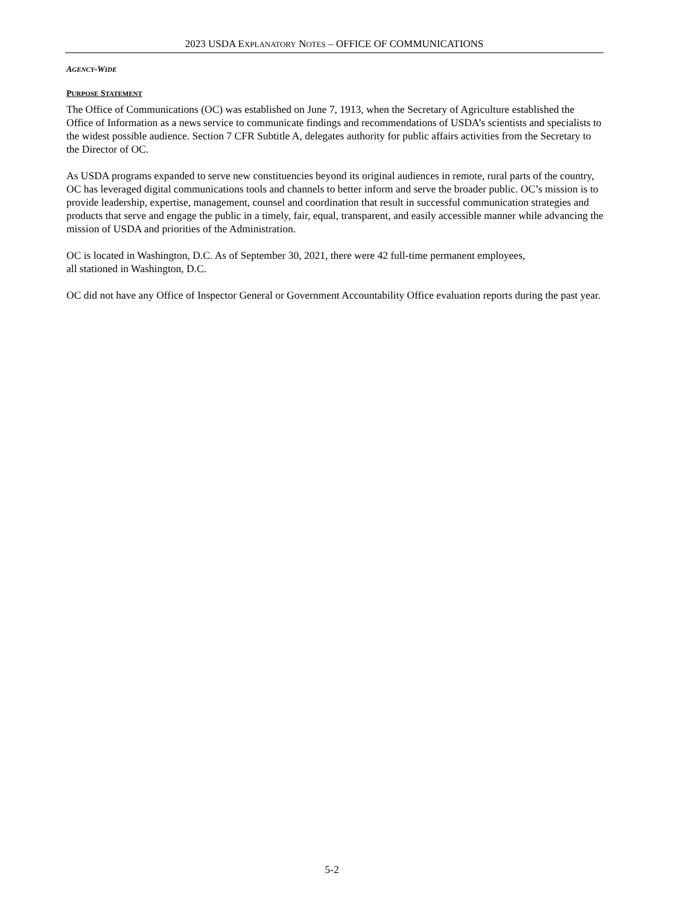2023 USDA EXPLANATORY NOTES – OFFICE OF COMMUNICATIONS
AGENCY-WIDE
PURPOSE STATEMENT
The Office of Communications (OC) was established on June 7, 1913, when the Secretary of Agriculture established the Office of Information as a news service to communicate findings and recommendations of USDA’s scientists and specialists to the widest possible audience. Section 7 CFR Subtitle A, delegates authority for public affairs activities from the Secretary to the Director of OC.
As USDA programs expanded to serve new constituencies beyond its original audiences in remote, rural parts of the country, OC has leveraged digital communications tools and channels to better inform and serve the broader public. OC’s mission is to provide leadership, expertise, management, counsel and coordination that result in successful communication strategies and products that serve and engage the public in a timely, fair, equal, transparent, and easily accessible manner while advancing the mission of USDA and priorities of the Administration.
OC is located in Washington, D.C. As of September 30, 2021, there were 42 full-time permanent employees,
all stationed in Washington, D.C.
OC did not have any Office of Inspector General or Government Accountability Office evaluation reports during the past year.
5-2